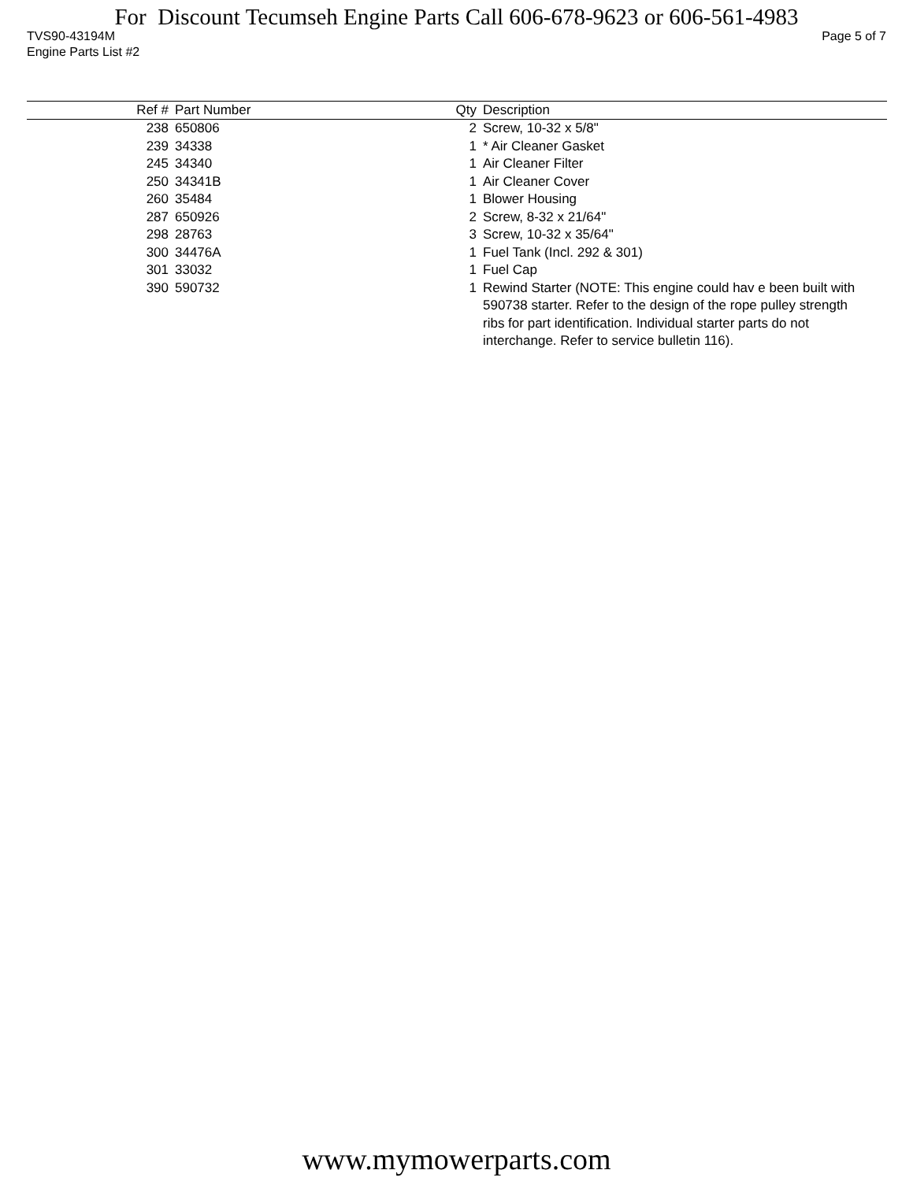For Discount Tecumseh Engine Parts Call 606-678-9623 or 606-561-4983
TVS90-43194M Page 5 of 7
Engine Parts List #2
| Ref # | Part Number | Qty | Description |
| --- | --- | --- | --- |
| 238 | 650806 | 2 | Screw, 10-32 x 5/8" |
| 239 | 34338 | 1 | * Air Cleaner Gasket |
| 245 | 34340 | 1 | Air Cleaner Filter |
| 250 | 34341B | 1 | Air Cleaner Cover |
| 260 | 35484 | 1 | Blower Housing |
| 287 | 650926 | 2 | Screw, 8-32 x 21/64" |
| 298 | 28763 | 3 | Screw, 10-32 x 35/64" |
| 300 | 34476A | 1 | Fuel Tank (Incl. 292 & 301) |
| 301 | 33032 | 1 | Fuel Cap |
| 390 | 590732 | 1 | Rewind Starter (NOTE: This engine could hav e been built with 590738 starter. Refer to the design of the rope pulley strength ribs for part identification. Individual starter parts do not interchange. Refer to service bulletin 116). |
www.mymowerparts.com